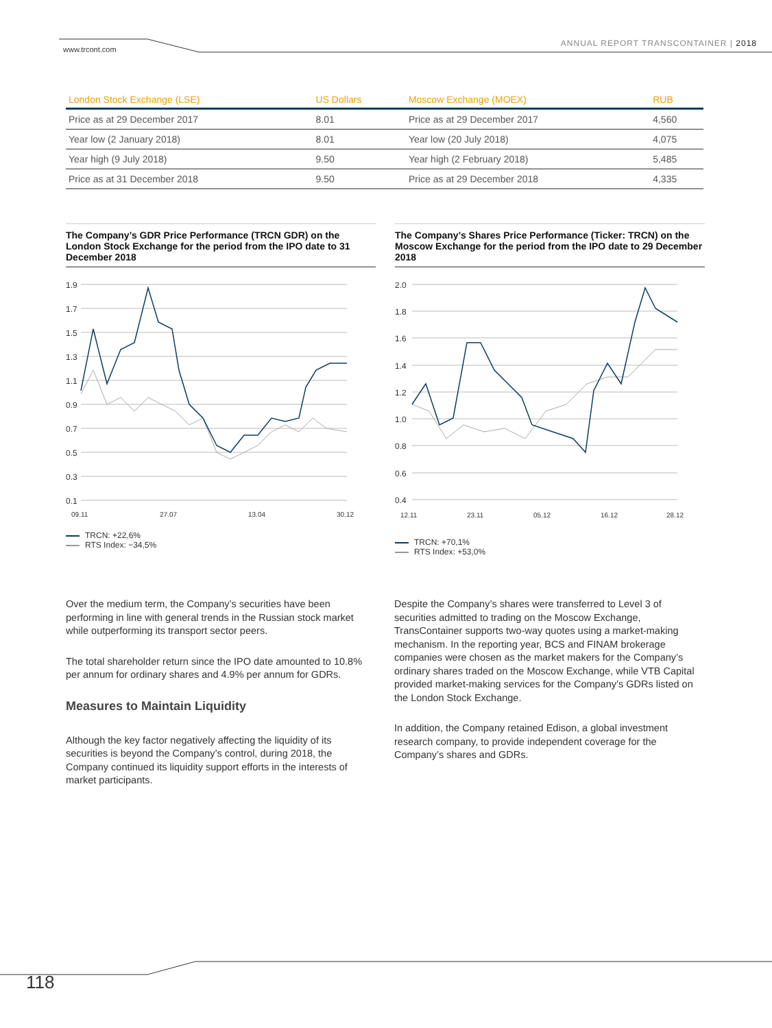www.trcont.com
ANNUAL REPORT TRANSCONTAINER | 2018
| London Stock Exchange (LSE) | US Dollars | Moscow Exchange (MOEX) | RUB |
| --- | --- | --- | --- |
| Price as at 29 December 2017 | 8.01 | Price as at 29 December 2017 | 4,560 |
| Year low (2 January 2018) | 8.01 | Year low (20 July 2018) | 4,075 |
| Year high (9 July 2018) | 9.50 | Year high (2 February 2018) | 5,485 |
| Price as at 31 December 2018 | 9.50 | Price as at 29 December 2018 | 4,335 |
The Company’s GDR Price Performance (TRCN GDR) on the London Stock Exchange for the period from the IPO date to 31 December 2018
1.9
1.7
1.5
1.3
1.1
0.9
0.7
0.5
0.3
0.1
09.11
27.07
13.04
30.12
TRCN: +22,6%
RTS Index: −34,5%
The Company’s Shares Price Performance (Ticker: TRCN) on the Moscow Exchange for the period from the IPO date to 29 December 2018
2.0
1.8
1.6
1.4
1.2
1.0
0.8
0.6
0.4
12.11
23.11
05.12
16.12
28.12
TRCN: +70,1%
RTS Index: +53,0%
Over the medium term, the Company’s securities have been performing in line with general trends in the Russian stock market while outperforming its transport sector peers.
The total shareholder return since the IPO date amounted to 10.8% per annum for ordinary shares and 4.9% per annum for GDRs.
Measures to Maintain Liquidity
Although the key factor negatively affecting the liquidity of its securities is beyond the Company’s control, during 2018, the Company continued its liquidity support efforts in the interests of market participants.
Despite the Company’s shares were transferred to Level 3 of securities admitted to trading on the Moscow Exchange, TransContainer supports two-way quotes using a market-making mechanism. In the reporting year, BCS and FINAM brokerage companies were chosen as the market makers for the Company’s ordinary shares traded on the Moscow Exchange, while VTB Capital provided market-making services for the Company’s GDRs listed on the London Stock Exchange.
In addition, the Company retained Edison, a global investment research company, to provide independent coverage for the Company’s shares and GDRs.
118